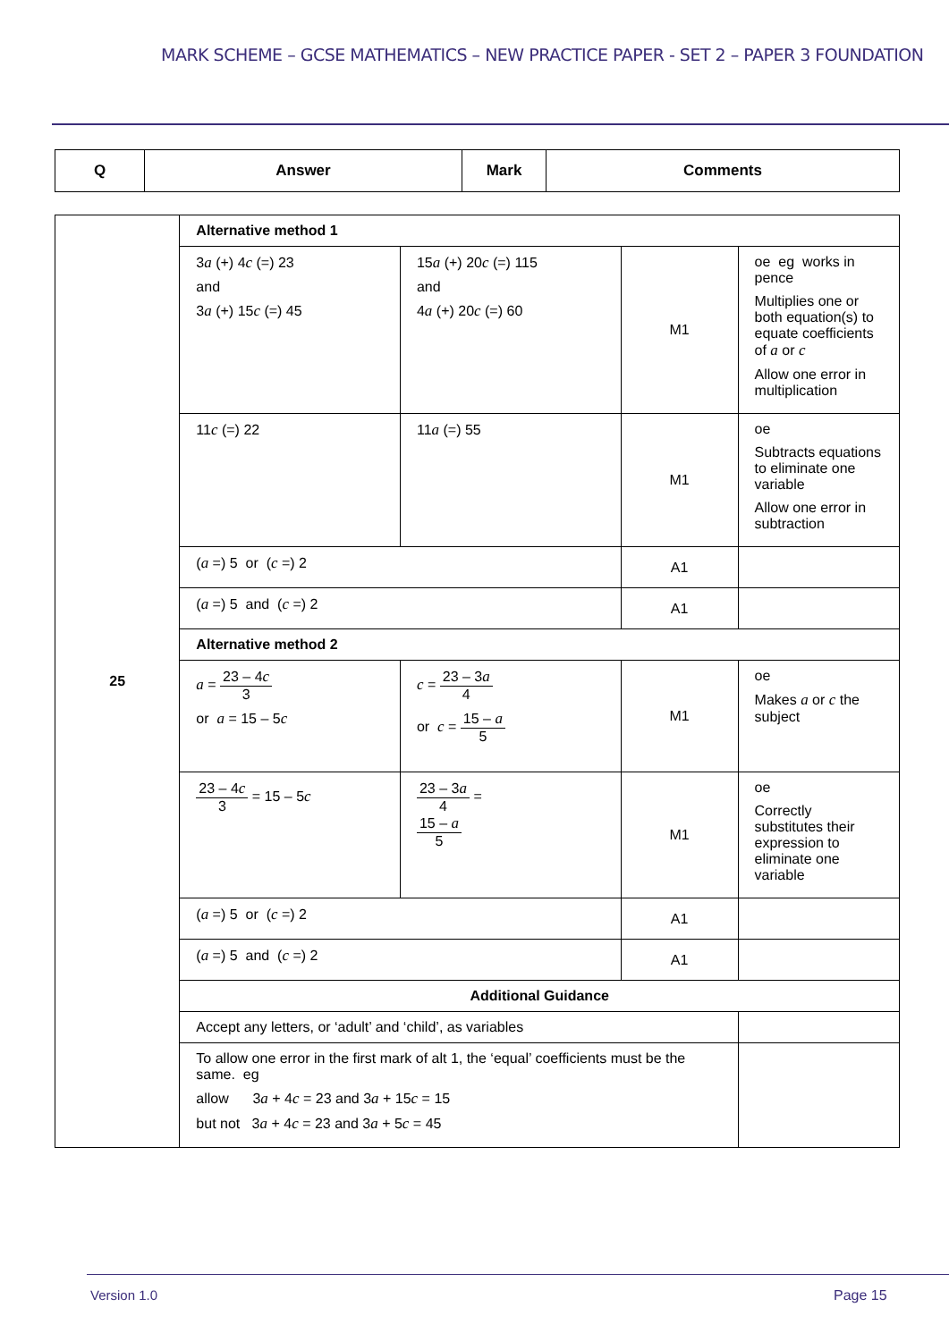MARK SCHEME – GCSE MATHEMATICS – NEW PRACTICE PAPER - SET 2 – PAPER 3 FOUNDATION
| Q | Answer | Mark | Comments |
| --- | --- | --- | --- |
| 25 | Alternative method 1 | | | |
| | 3 a (+) 4 c (=) 23 and 3 a (+) 15 c (=) 45 | 15 a (+) 20 c (=) 115 and 4 a (+) 20 c (=) 60 | M1 | oe eg works in pence Multiplies one or both equation(s) to equate coefficients of a or c Allow one error in multiplication |
| | 11 c (=) 22 | 11 a (=) 55 | M1 | oe Subtracts equations to eliminate one variable Allow one error in subtraction |
| | ( a =) 5 or ( c =) 2 | | A1 | |
| | ( a =) 5 and ( c =) 2 | | A1 | |
| | Alternative method 2 | | | |
| | a = 23 – 4 c 3 or a = 15 – 5 c | c = 23 – 3 a 4 or c = 15 – a 5 | M1 | oe Makes a or c the subject |
| | 23 – 4 c 3 = 15 – 5 c | 23 – 3 a 4 = 15 – a 5 | M1 | oe Correctly substitutes their expression to eliminate one variable |
| | ( a =) 5 or ( c =) 2 | | A1 | |
| | ( a =) 5 and ( c =) 2 | | A1 | |
| | Additional Guidance | | | |
| | Accept any letters, or ‘adult’ and ‘child’, as variables | | | |
| | To allow one error in the first mark of alt 1, the ‘equal’ coefficients must be the same. eg allow 3 a + 4 c = 23 and 3 a + 15 c = 15 but not 3 a + 4 c = 23 and 3 a + 5 c = 45 | | | |
Version 1.0 Page 15